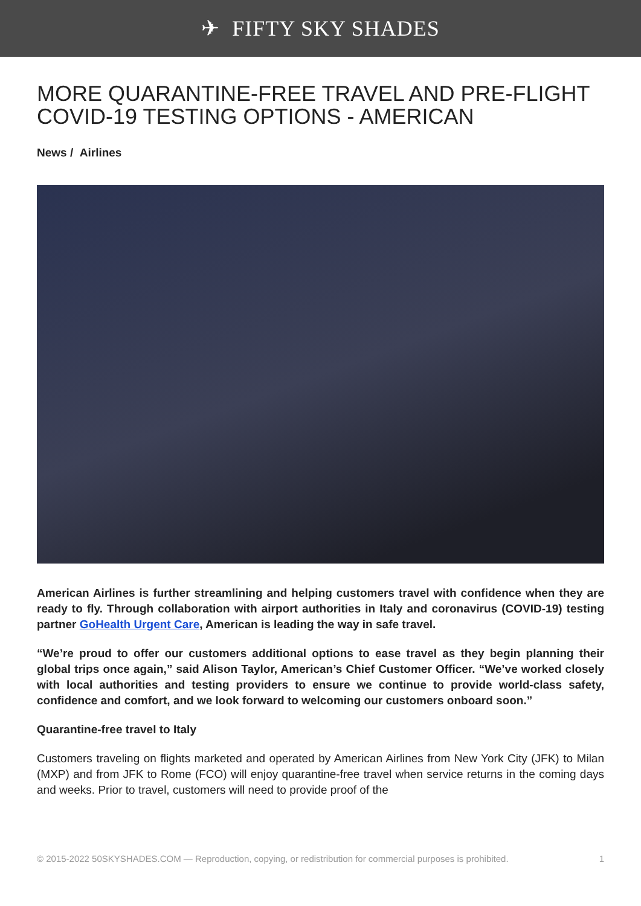✈ FIFTY SKY SHADES
MORE QUARANTINE-FREE TRAVEL AND PRE-FLIGHT COVID-19 TESTING OPTIONS - AMERICAN
News / Airlines
American Airlines is further streamlining and helping customers travel with confidence when they are ready to fly. Through collaboration with airport authorities in Italy and coronavirus (COVID-19) testing partner GoHealth Urgent Care, American is leading the way in safe travel.
“We’re proud to offer our customers additional options to ease travel as they begin planning their global trips once again,” said Alison Taylor, American’s Chief Customer Officer. “We’ve worked closely with local authorities and testing providers to ensure we continue to provide world-class safety, confidence and comfort, and we look forward to welcoming our customers onboard soon.”
Quarantine-free travel to Italy
Customers traveling on flights marketed and operated by American Airlines from New York City (JFK) to Milan (MXP) and from JFK to Rome (FCO) will enjoy quarantine-free travel when service returns in the coming days and weeks. Prior to travel, customers will need to provide proof of the
© 2015-2022 50SKYSHADES.COM — Reproduction, copying, or redistribution for commercial purposes is prohibited. 1